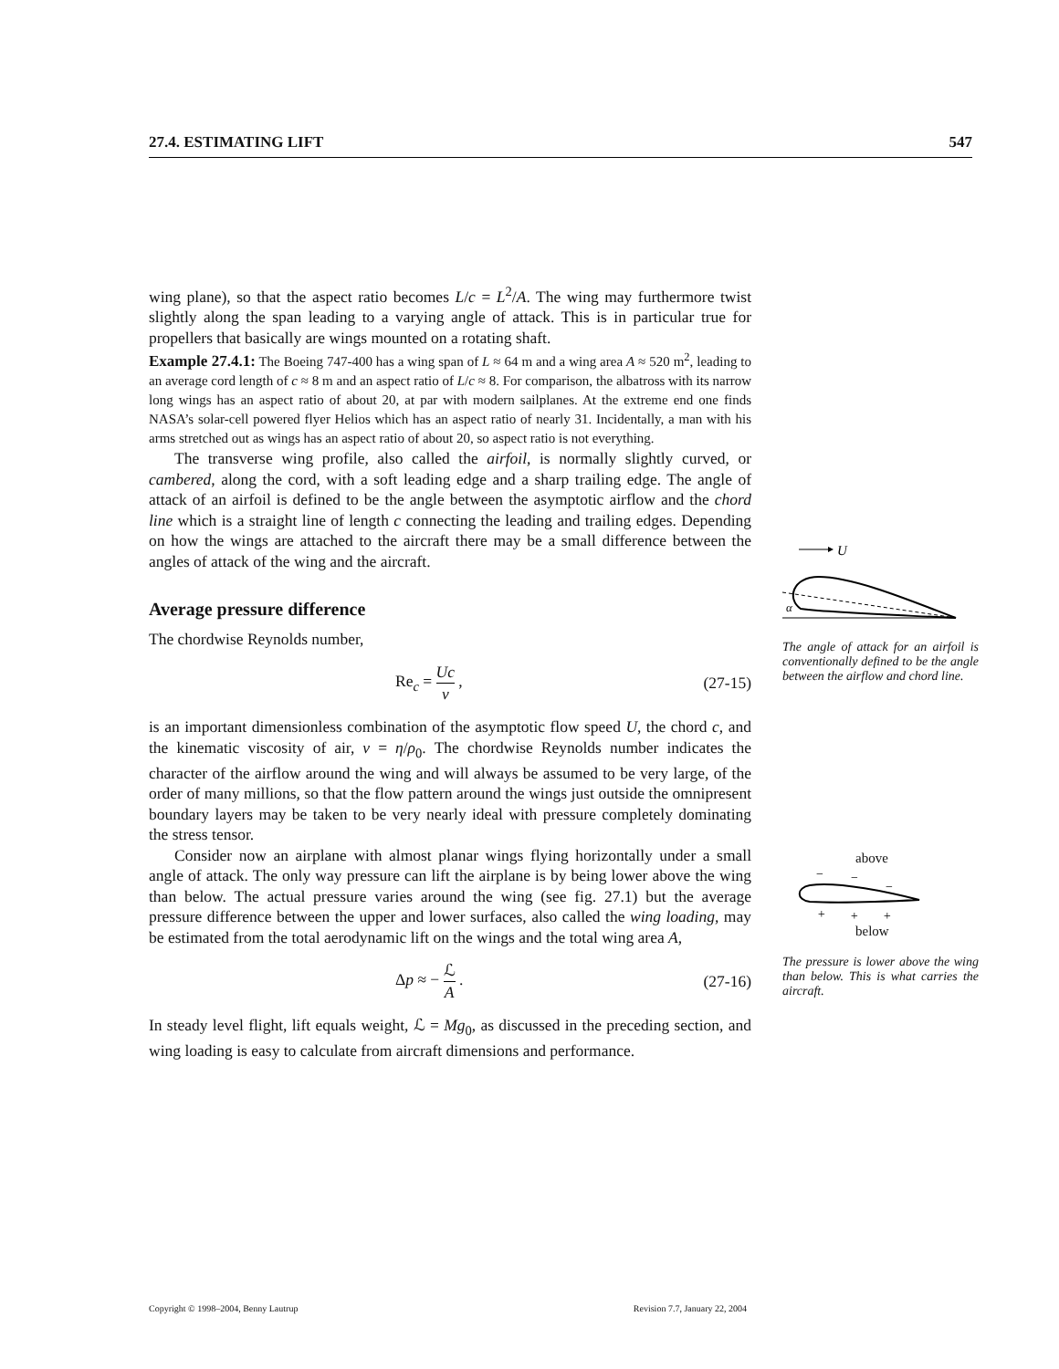27.4. ESTIMATING LIFT 547
wing plane), so that the aspect ratio becomes L/c = L<sup>2</sup>/A. The wing may furthermore twist slightly along the span leading to a varying angle of attack. This is in particular true for propellers that basically are wings mounted on a rotating shaft.
Example 27.4.1: The Boeing 747-400 has a wing span of L ≈ 64 m and a wing area A ≈ 520 m<sup>2</sup>, leading to an average cord length of c ≈ 8 m and an aspect ratio of L/c ≈ 8. For comparison, the albatross with its narrow long wings has an aspect ratio of about 20, at par with modern sailplanes. At the extreme end one finds NASA’s solar-cell powered flyer Helios which has an aspect ratio of nearly 31. Incidentally, a man with his arms stretched out as wings has an aspect ratio of about 20, so aspect ratio is not everything.
The transverse wing profile, also called the airfoil, is normally slightly curved, or cambered, along the cord, with a soft leading edge and a sharp trailing edge. The angle of attack of an airfoil is defined to be the angle between the asymptotic airflow and the chord line which is a straight line of length c connecting the leading and trailing edges. Depending on how the wings are attached to the aircraft there may be a small difference between the angles of attack of the wing and the aircraft.
Average pressure difference
The chordwise Reynolds number,
Re<sub>c</sub> = Uc ν , (27-15)
is an important dimensionless combination of the asymptotic flow speed U, the chord c, and the kinematic viscosity of air, ν = η/ρ<sub>0</sub>. The chordwise Reynolds number indicates the character of the airflow around the wing and will always be assumed to be very large, of the order of many millions, so that the flow pattern around the wings just outside the omnipresent boundary layers may be taken to be very nearly ideal with pressure completely dominating the stress tensor.
Consider now an airplane with almost planar wings flying horizontally under a small angle of attack. The only way pressure can lift the airplane is by being lower above the wing than below. The actual pressure varies around the wing (see fig. 27.1) but the average pressure difference between the upper and lower surfaces, also called the wing loading, may be estimated from the total aerodynamic lift on the wings and the total wing area A,
Δp ≈ − ℒ A . (27-16)
In steady level flight, lift equals weight, ℒ = Mg<sub>0</sub>, as discussed in the preceding section, and wing loading is easy to calculate from aircraft dimensions and performance.
U
α
The angle of attack for an airfoil is conventionally defined to be the angle between the airflow and chord line.
above
−
−
−
+
+
+
below
The pressure is lower above the wing than below. This is what carries the aircraft.
Copyright © 1998–2004, Benny Lautrup Revision 7.7, January 22, 2004